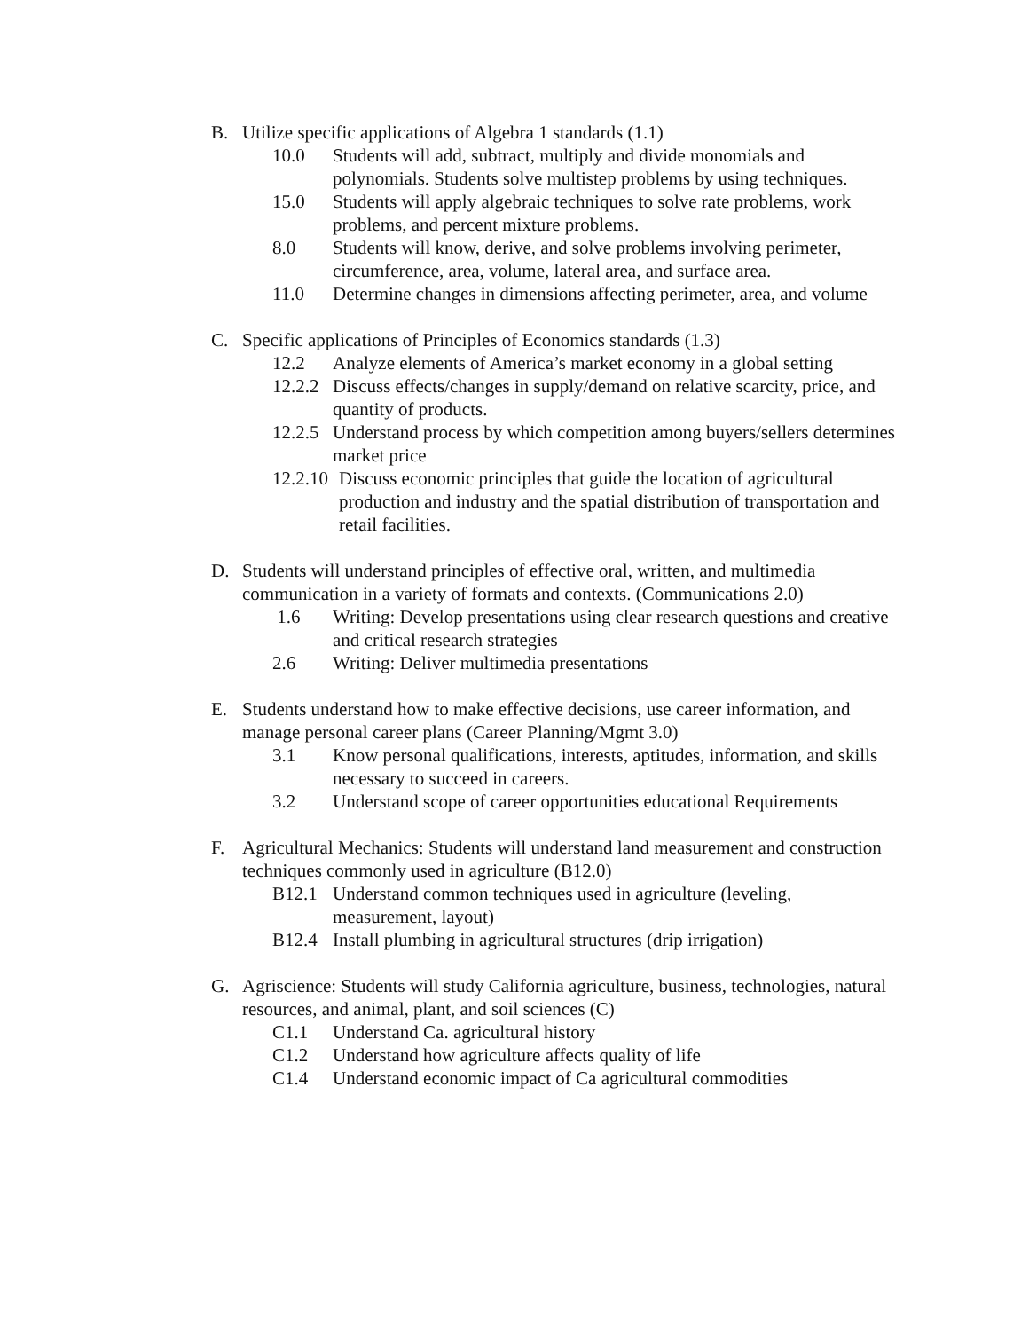B. Utilize specific applications of Algebra 1 standards (1.1)
10.0 Students will add, subtract, multiply and divide monomials and polynomials. Students solve multistep problems by using techniques.
15.0 Students will apply algebraic techniques to solve rate problems, work problems, and percent mixture problems.
8.0 Students will know, derive, and solve problems involving perimeter, circumference, area, volume, lateral area, and surface area.
11.0 Determine changes in dimensions affecting perimeter, area, and volume
C. Specific applications of Principles of Economics standards (1.3)
12.2 Analyze elements of America’s market economy in a global setting
12.2.2 Discuss effects/changes in supply/demand on relative scarcity, price, and quantity of products.
12.2.5 Understand process by which competition among buyers/sellers determines market price
12.2.10 Discuss economic principles that guide the location of agricultural production and industry and the spatial distribution of transportation and retail facilities.
D. Students will understand principles of effective oral, written, and multimedia communication in a variety of formats and contexts. (Communications 2.0)
1.6 Writing: Develop presentations using clear research questions and creative and critical research strategies
2.6 Writing: Deliver multimedia presentations
E. Students understand how to make effective decisions, use career information, and manage personal career plans (Career Planning/Mgmt 3.0)
3.1 Know personal qualifications, interests, aptitudes, information, and skills necessary to succeed in careers.
3.2 Understand scope of career opportunities educational Requirements
F. Agricultural Mechanics: Students will understand land measurement and construction techniques commonly used in agriculture (B12.0)
B12.1 Understand common techniques used in agriculture (leveling, measurement, layout)
B12.4 Install plumbing in agricultural structures (drip irrigation)
G. Agriscience: Students will study California agriculture, business, technologies, natural resources, and animal, plant, and soil sciences (C)
C1.1 Understand Ca. agricultural history
C1.2 Understand how agriculture affects quality of life
C1.4 Understand economic impact of Ca agricultural commodities